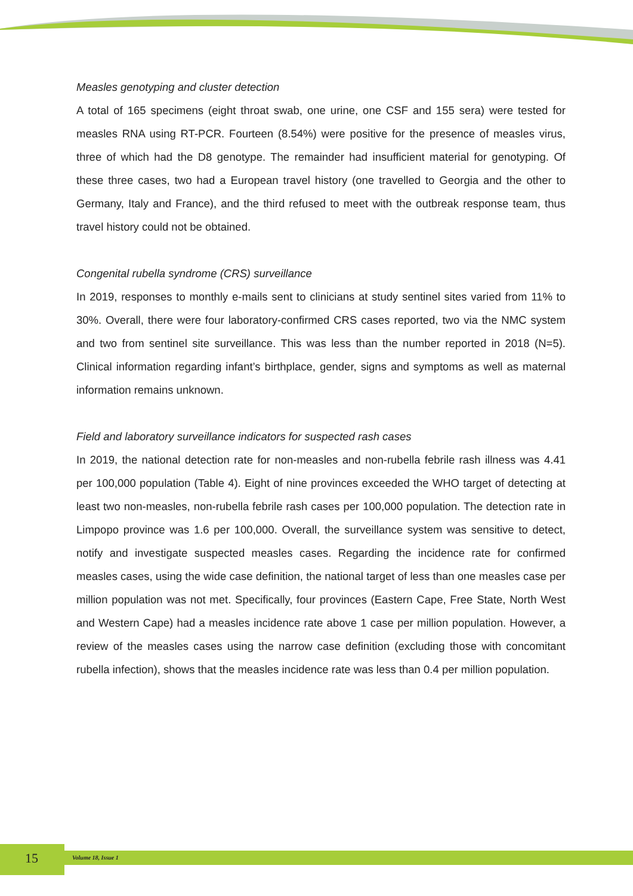Measles genotyping and cluster detection
A total of 165 specimens (eight throat swab, one urine, one CSF and 155 sera) were tested for measles RNA using RT-PCR. Fourteen (8.54%) were positive for the presence of measles virus, three of which had the D8 genotype. The remainder had insufficient material for genotyping. Of these three cases, two had a European travel history (one travelled to Georgia and the other to Germany, Italy and France), and the third refused to meet with the outbreak response team, thus travel history could not be obtained.
Congenital rubella syndrome (CRS) surveillance
In 2019, responses to monthly e-mails sent to clinicians at study sentinel sites varied from 11% to 30%. Overall, there were four laboratory-confirmed CRS cases reported, two via the NMC system and two from sentinel site surveillance. This was less than the number reported in 2018 (N=5). Clinical information regarding infant’s birthplace, gender, signs and symptoms as well as maternal information remains unknown.
Field and laboratory surveillance indicators for suspected rash cases
In 2019, the national detection rate for non-measles and non-rubella febrile rash illness was 4.41 per 100,000 population (Table 4). Eight of nine provinces exceeded the WHO target of detecting at least two non-measles, non-rubella febrile rash cases per 100,000 population. The detection rate in Limpopo province was 1.6 per 100,000. Overall, the surveillance system was sensitive to detect, notify and investigate suspected measles cases. Regarding the incidence rate for confirmed measles cases, using the wide case definition, the national target of less than one measles case per million population was not met. Specifically, four provinces (Eastern Cape, Free State, North West and Western Cape) had a measles incidence rate above 1 case per million population. However, a review of the measles cases using the narrow case definition (excluding those with concomitant rubella infection), shows that the measles incidence rate was less than 0.4 per million population.
15 Volume 18, Issue 1